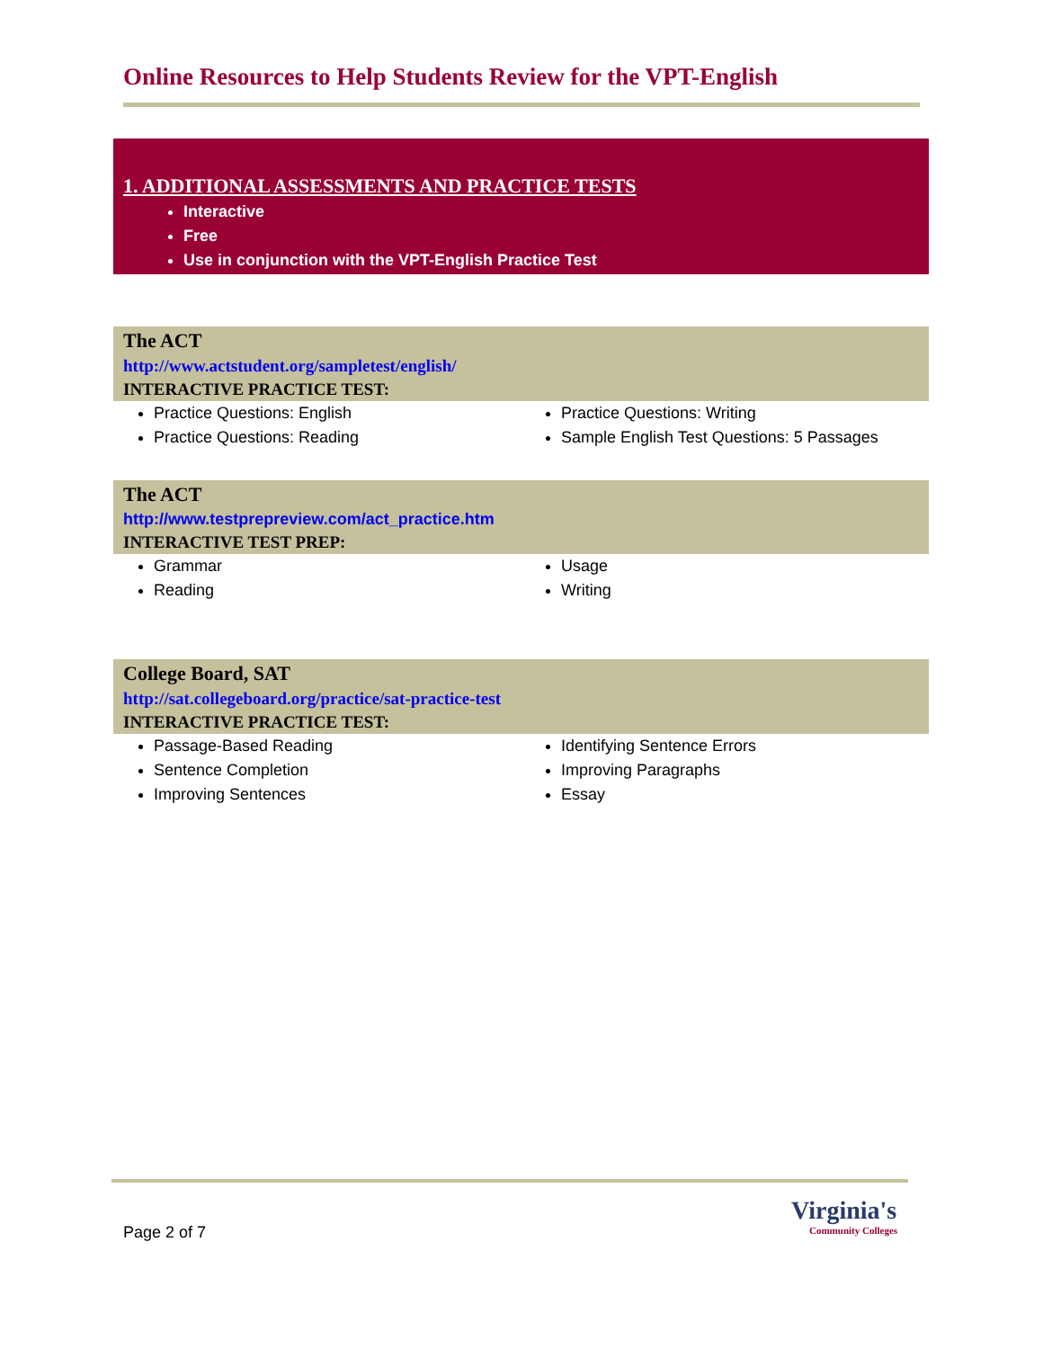Online Resources to Help Students Review for the VPT-English
1. ADDITIONAL ASSESSMENTS AND PRACTICE TESTS
Interactive
Free
Use in conjunction with the VPT-English Practice Test
The ACT
http://www.actstudent.org/sampletest/english/
INTERACTIVE PRACTICE TEST:
Practice Questions: English
Practice Questions: Reading
Practice Questions: Writing
Sample English Test Questions: 5 Passages
The ACT
http://www.testprepreview.com/act_practice.htm
INTERACTIVE TEST PREP:
Grammar
Reading
Usage
Writing
College Board, SAT
http://sat.collegeboard.org/practice/sat-practice-test
INTERACTIVE PRACTICE TEST:
Passage-Based Reading
Sentence Completion
Improving Sentences
Identifying Sentence Errors
Improving Paragraphs
Essay
Page 2 of 7
Virginia's
Community Colleges